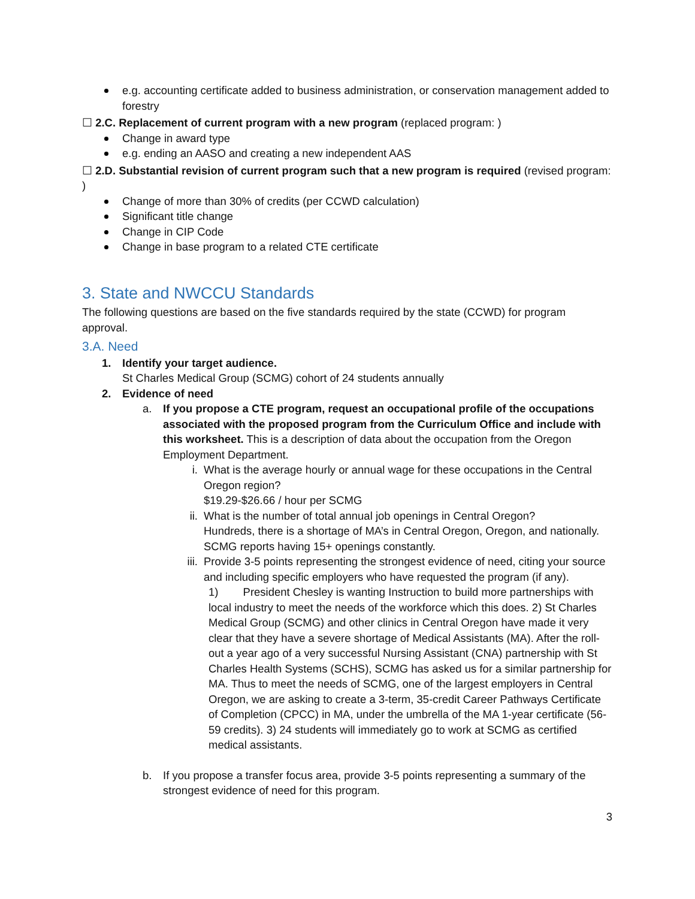e.g. accounting certificate added to business administration, or conservation management added to forestry
☐ 2.C. Replacement of current program with a new program (replaced program: )
Change in award type
e.g. ending an AASO and creating a new independent AAS
☐ 2.D. Substantial revision of current program such that a new program is required (revised program: )
Change of more than 30% of credits (per CCWD calculation)
Significant title change
Change in CIP Code
Change in base program to a related CTE certificate
3. State and NWCCU Standards
The following questions are based on the five standards required by the state (CCWD) for program approval.
3.A. Need
1. Identify your target audience.
St Charles Medical Group (SCMG) cohort of 24 students annually
2. Evidence of need
a. If you propose a CTE program, request an occupational profile of the occupations associated with the proposed program from the Curriculum Office and include with this worksheet. This is a description of data about the occupation from the Oregon Employment Department.
i. What is the average hourly or annual wage for these occupations in the Central Oregon region?
$19.29-$26.66 / hour per SCMG
ii.
What is the number of total annual job openings in Central Oregon?
Hundreds, there is a shortage of MA’s in Central Oregon, Oregon, and nationally. SCMG reports having 15+ openings constantly.
iii.
Provide 3-5 points representing the strongest evidence of need, citing your source and including specific employers who have requested the program (if any).
1) President Chesley is wanting Instruction to build more partnerships with local industry to meet the needs of the workforce which this does. 2) St Charles Medical Group (SCMG) and other clinics in Central Oregon have made it very clear that they have a severe shortage of Medical Assistants (MA). After the roll-out a year ago of a very successful Nursing Assistant (CNA) partnership with St Charles Health Systems (SCHS), SCMG has asked us for a similar partnership for MA. Thus to meet the needs of SCMG, one of the largest employers in Central Oregon, we are asking to create a 3-term, 35-credit Career Pathways Certificate of Completion (CPCC) in MA, under the umbrella of the MA 1-year certificate (56-59 credits). 3) 24 students will immediately go to work at SCMG as certified medical assistants.
b. If you propose a transfer focus area, provide 3-5 points representing a summary of the strongest evidence of need for this program.
3